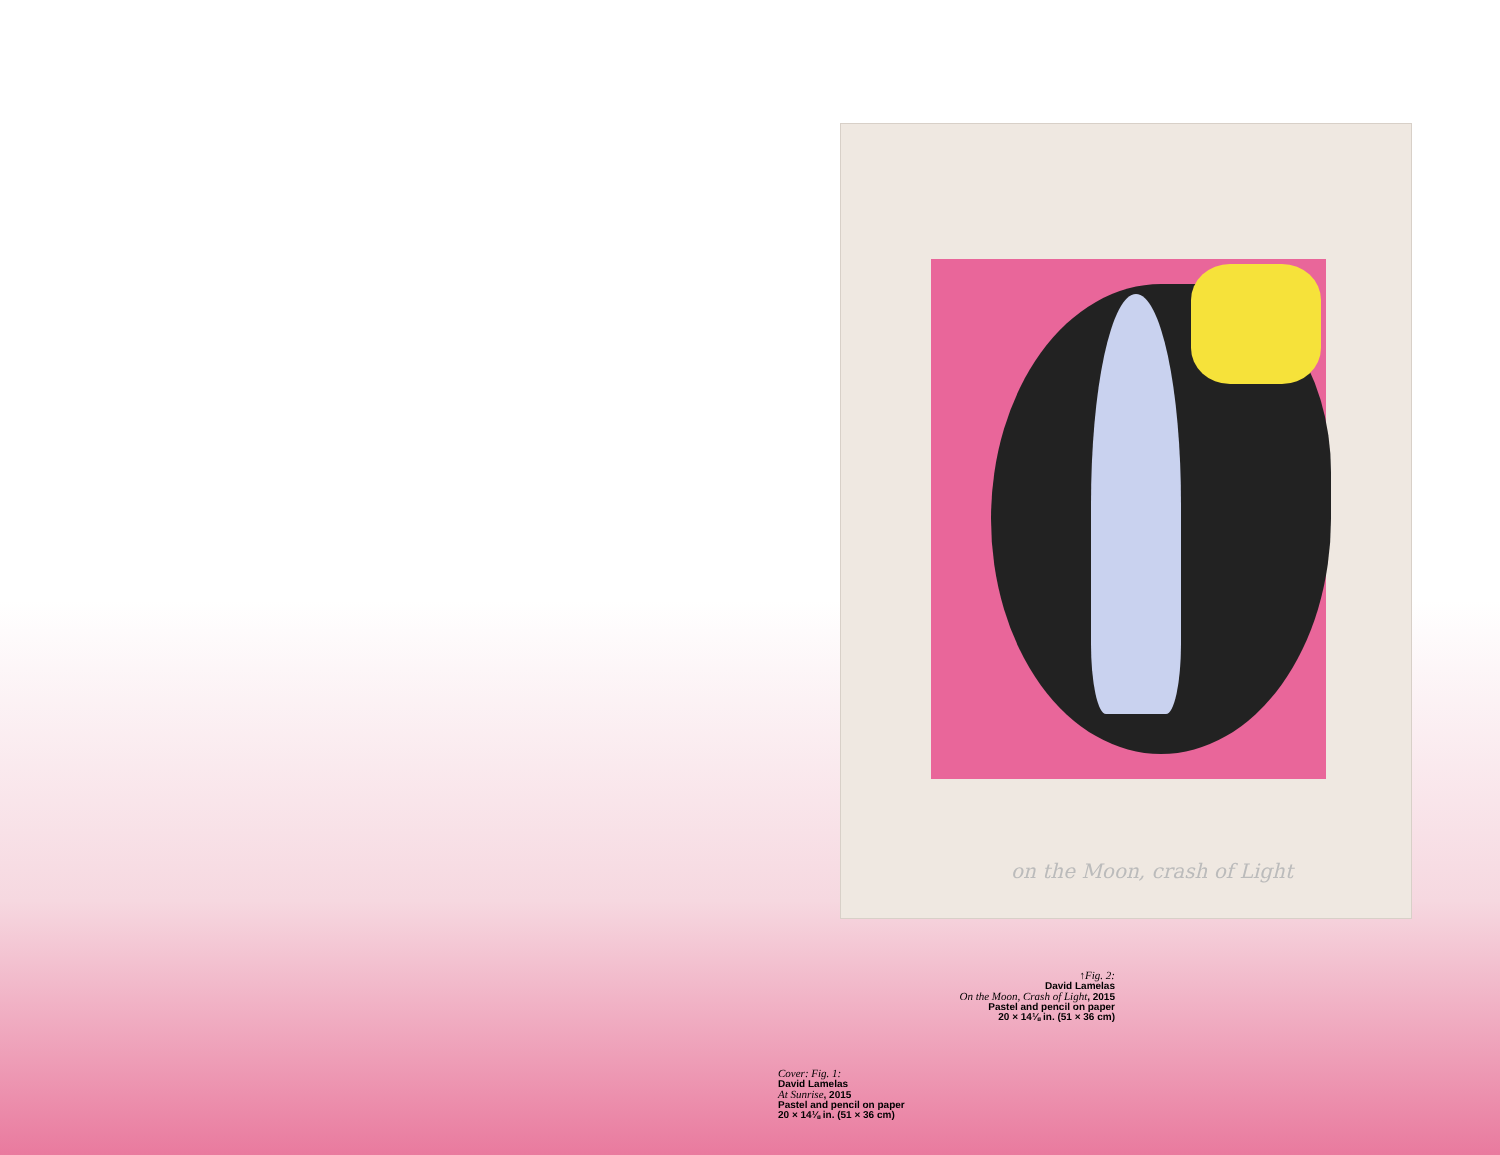on the Moon, crash of Light
↑Fig. 2:
David Lamelas
On the Moon, Crash of Light, 2015
Pastel and pencil on paper
20 × 14⅛ in. (51 × 36 cm)
Cover: Fig. 1:
David Lamelas
At Sunrise, 2015
Pastel and pencil on paper
20 × 14⅛ in. (51 × 36 cm)